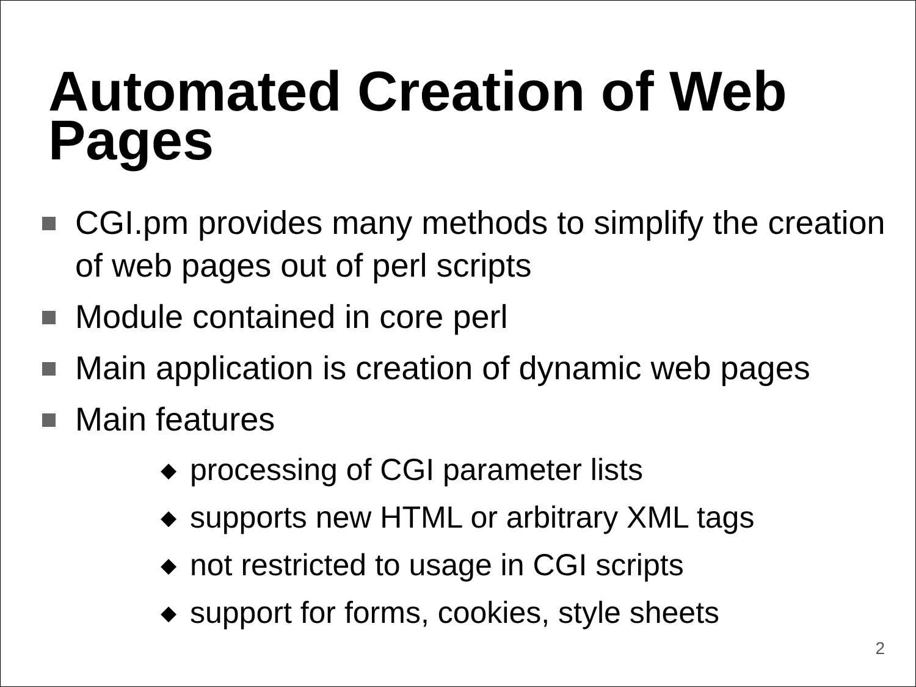Automated Creation of Web
Pages
CGI.pm provides many methods to simplify the creation of web pages out of perl scripts
Module contained in core perl
Main application is creation of dynamic web pages
Main features
◆ processing of CGI parameter lists
◆ supports new HTML or arbitrary XML tags
◆ not restricted to usage in CGI scripts
◆ support for forms, cookies, style sheets
2